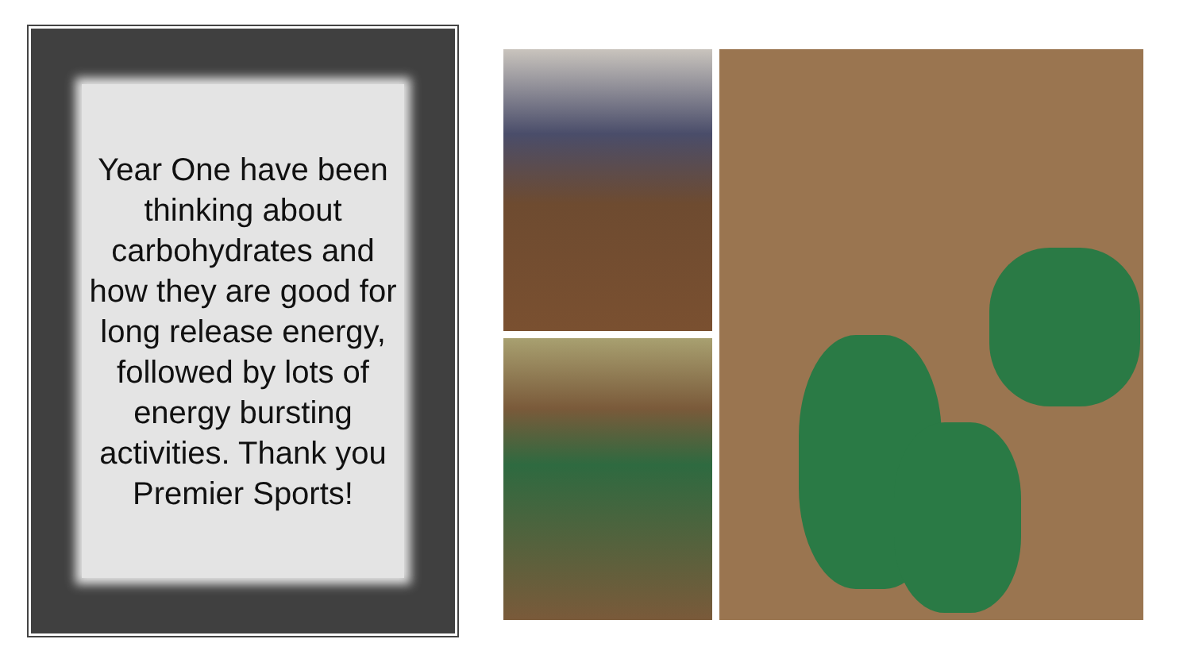Year One have been thinking about carbohydrates and how they are good for long release energy, followed by lots of energy bursting activities. Thank you Premier Sports!